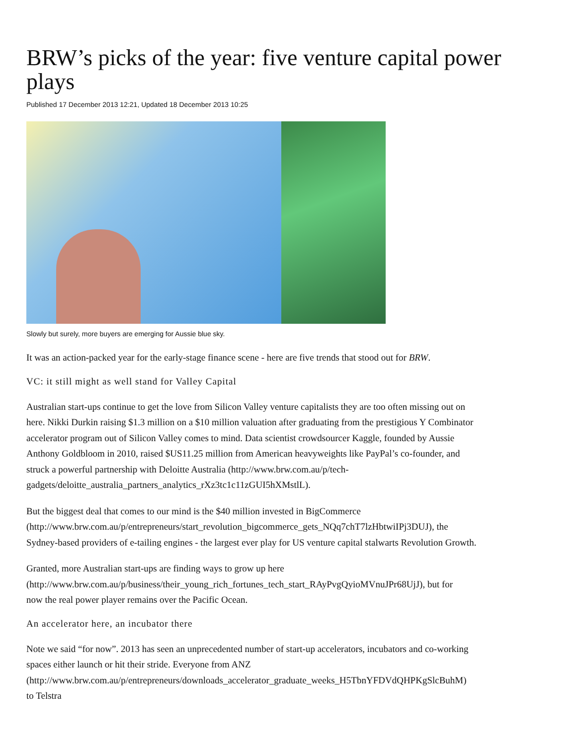BRW’s picks of the year: five venture capital power plays
Published 17 December 2013 12:21, Updated 18 December 2013 10:25
Slowly but surely, more buyers are emerging for Aussie blue sky.
It was an action-packed year for the early-stage finance scene - here are five trends that stood out for BRW.
VC: it still might as well stand for Valley Capital
Australian start-ups continue to get the love from Silicon Valley venture capitalists they are too often missing out on
here. Nikki Durkin raising $1.3 million on a $10 million valuation after graduating from the prestigious Y Combinator
accelerator program out of Silicon Valley comes to mind. Data scientist crowdsourcer Kaggle, founded by Aussie
Anthony Goldbloom in 2010, raised $US11.25 million from American heavyweights like PayPal’s co-founder, and
struck a powerful partnership with Deloitte Australia (http://www.brw.com.au/p/tech-
gadgets/deloitte_australia_partners_analytics_rXz3tc1c11zGUI5hXMstlL).
But the biggest deal that comes to our mind is the $40 million invested in BigCommerce
(http://www.brw.com.au/p/entrepreneurs/start_revolution_bigcommerce_gets_NQq7chT7lzHbtwiIPj3DUJ), the
Sydney-based providers of e-tailing engines - the largest ever play for US venture capital stalwarts Revolution Growth.
Granted, more Australian start-ups are finding ways to grow up here
(http://www.brw.com.au/p/business/their_young_rich_fortunes_tech_start_RAyPvgQyioMVnuJPr68UjJ), but for
now the real power player remains over the Pacific Ocean.
An accelerator here, an incubator there
Note we said “for now”. 2013 has seen an unprecedented number of start-up accelerators, incubators and co-working
spaces either launch or hit their stride. Everyone from ANZ
(http://www.brw.com.au/p/entrepreneurs/downloads_accelerator_graduate_weeks_H5TbnYFDVdQHPKgSlcBuhM)
to Telstra